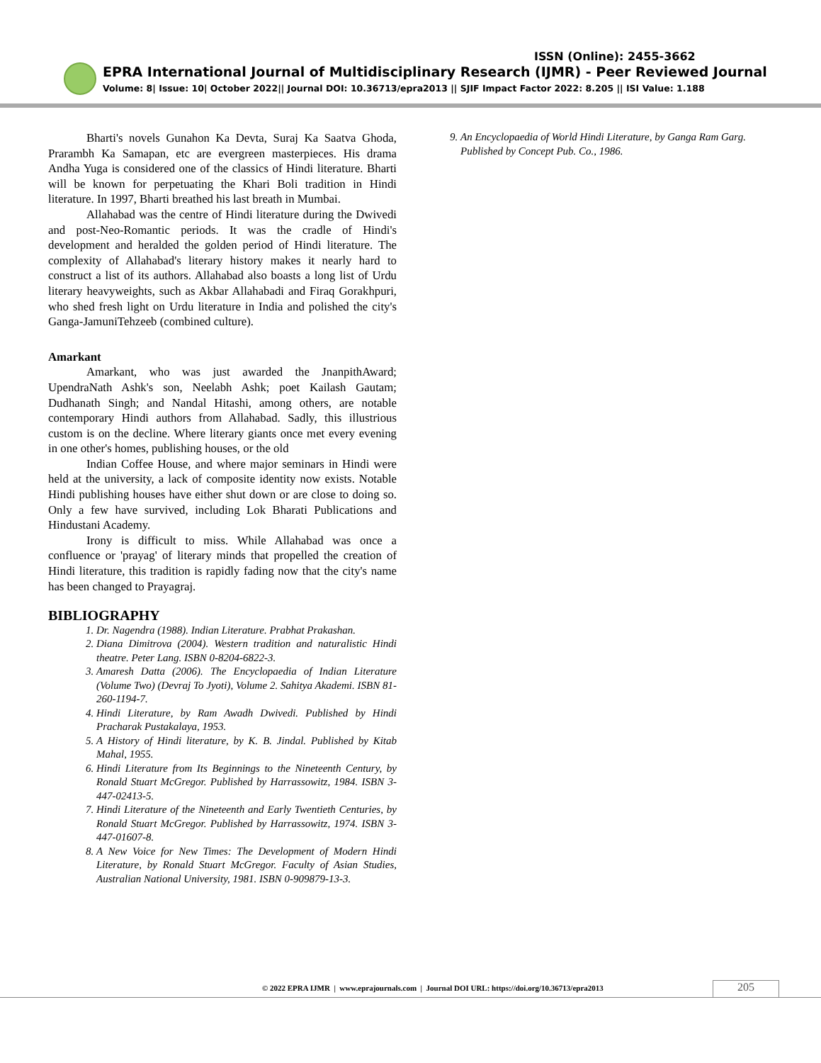ISSN (Online): 2455-3662
EPRA International Journal of Multidisciplinary Research (IJMR) - Peer Reviewed Journal
Volume: 8| Issue: 10| October 2022|| Journal DOI: 10.36713/epra2013 || SJIF Impact Factor 2022: 8.205 || ISI Value: 1.188
Bharti's novels Gunahon Ka Devta, Suraj Ka Saatva Ghoda, Prarambh Ka Samapan, etc are evergreen masterpieces. His drama Andha Yuga is considered one of the classics of Hindi literature. Bharti will be known for perpetuating the Khari Boli tradition in Hindi literature. In 1997, Bharti breathed his last breath in Mumbai.
Allahabad was the centre of Hindi literature during the Dwivedi and post-Neo-Romantic periods. It was the cradle of Hindi's development and heralded the golden period of Hindi literature. The complexity of Allahabad's literary history makes it nearly hard to construct a list of its authors. Allahabad also boasts a long list of Urdu literary heavyweights, such as Akbar Allahabadi and Firaq Gorakhpuri, who shed fresh light on Urdu literature in India and polished the city's Ganga-JamuniTehzeeb (combined culture).
Amarkant
Amarkant, who was just awarded the JnanpithAward; UpendraNath Ashk's son, Neelabh Ashk; poet Kailash Gautam; Dudhanath Singh; and Nandal Hitashi, among others, are notable contemporary Hindi authors from Allahabad. Sadly, this illustrious custom is on the decline. Where literary giants once met every evening in one other's homes, publishing houses, or the old
Indian Coffee House, and where major seminars in Hindi were held at the university, a lack of composite identity now exists. Notable Hindi publishing houses have either shut down or are close to doing so. Only a few have survived, including Lok Bharati Publications and Hindustani Academy.
Irony is difficult to miss. While Allahabad was once a confluence or 'prayag' of literary minds that propelled the creation of Hindi literature, this tradition is rapidly fading now that the city's name has been changed to Prayagraj.
BIBLIOGRAPHY
1. Dr. Nagendra (1988). Indian Literature. Prabhat Prakashan.
2. Diana Dimitrova (2004). Western tradition and naturalistic Hindi theatre. Peter Lang. ISBN 0-8204-6822-3.
3. Amaresh Datta (2006). The Encyclopaedia of Indian Literature (Volume Two) (Devraj To Jyoti), Volume 2. Sahitya Akademi. ISBN 81-260-1194-7.
4. Hindi Literature, by Ram Awadh Dwivedi. Published by Hindi Pracharak Pustakalaya, 1953.
5. A History of Hindi literature, by K. B. Jindal. Published by Kitab Mahal, 1955.
6. Hindi Literature from Its Beginnings to the Nineteenth Century, by Ronald Stuart McGregor. Published by Harrassowitz, 1984. ISBN 3-447-02413-5.
7. Hindi Literature of the Nineteenth and Early Twentieth Centuries, by Ronald Stuart McGregor. Published by Harrassowitz, 1974. ISBN 3-447-01607-8.
8. A New Voice for New Times: The Development of Modern Hindi Literature, by Ronald Stuart McGregor. Faculty of Asian Studies, Australian National University, 1981. ISBN 0-909879-13-3.
9. An Encyclopaedia of World Hindi Literature, by Ganga Ram Garg. Published by Concept Pub. Co., 1986.
© 2022 EPRA IJMR | www.eprajournals.com | Journal DOI URL: https://doi.org/10.36713/epra2013
205